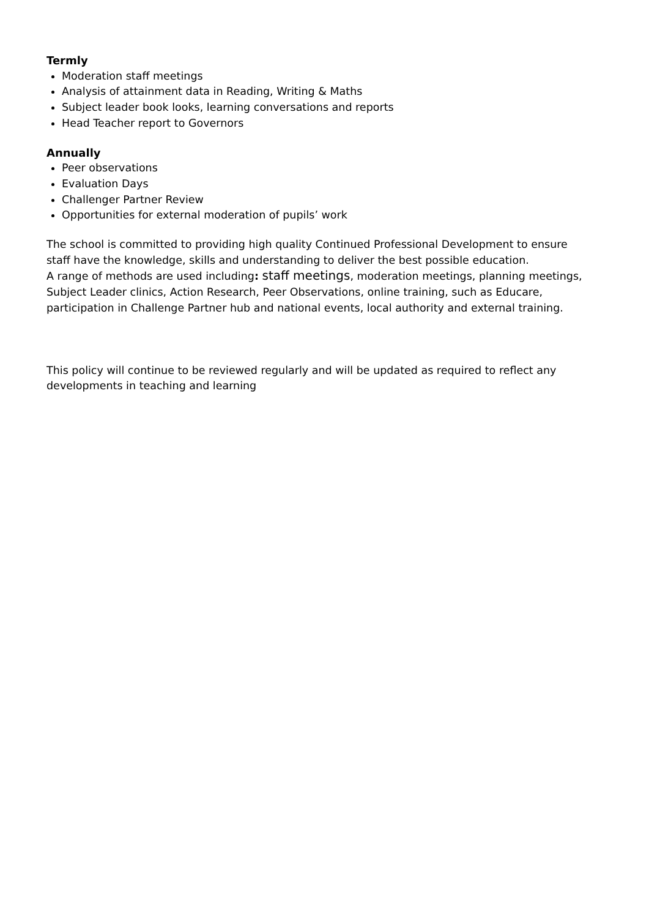Termly
Moderation staff meetings
Analysis of attainment data in Reading, Writing & Maths
Subject leader book looks, learning conversations and reports
Head Teacher report to Governors
Annually
Peer observations
Evaluation Days
Challenger Partner Review
Opportunities for external moderation of pupils’ work
The school is committed to providing high quality Continued Professional Development to ensure staff have the knowledge, skills and understanding to deliver the best possible education.
A range of methods are used including: staff meetings, moderation meetings, planning meetings, Subject Leader clinics, Action Research, Peer Observations, online training, such as Educare, participation in Challenge Partner hub and national events, local authority and external training.
This policy will continue to be reviewed regularly and will be updated as required to reflect any developments in teaching and learning